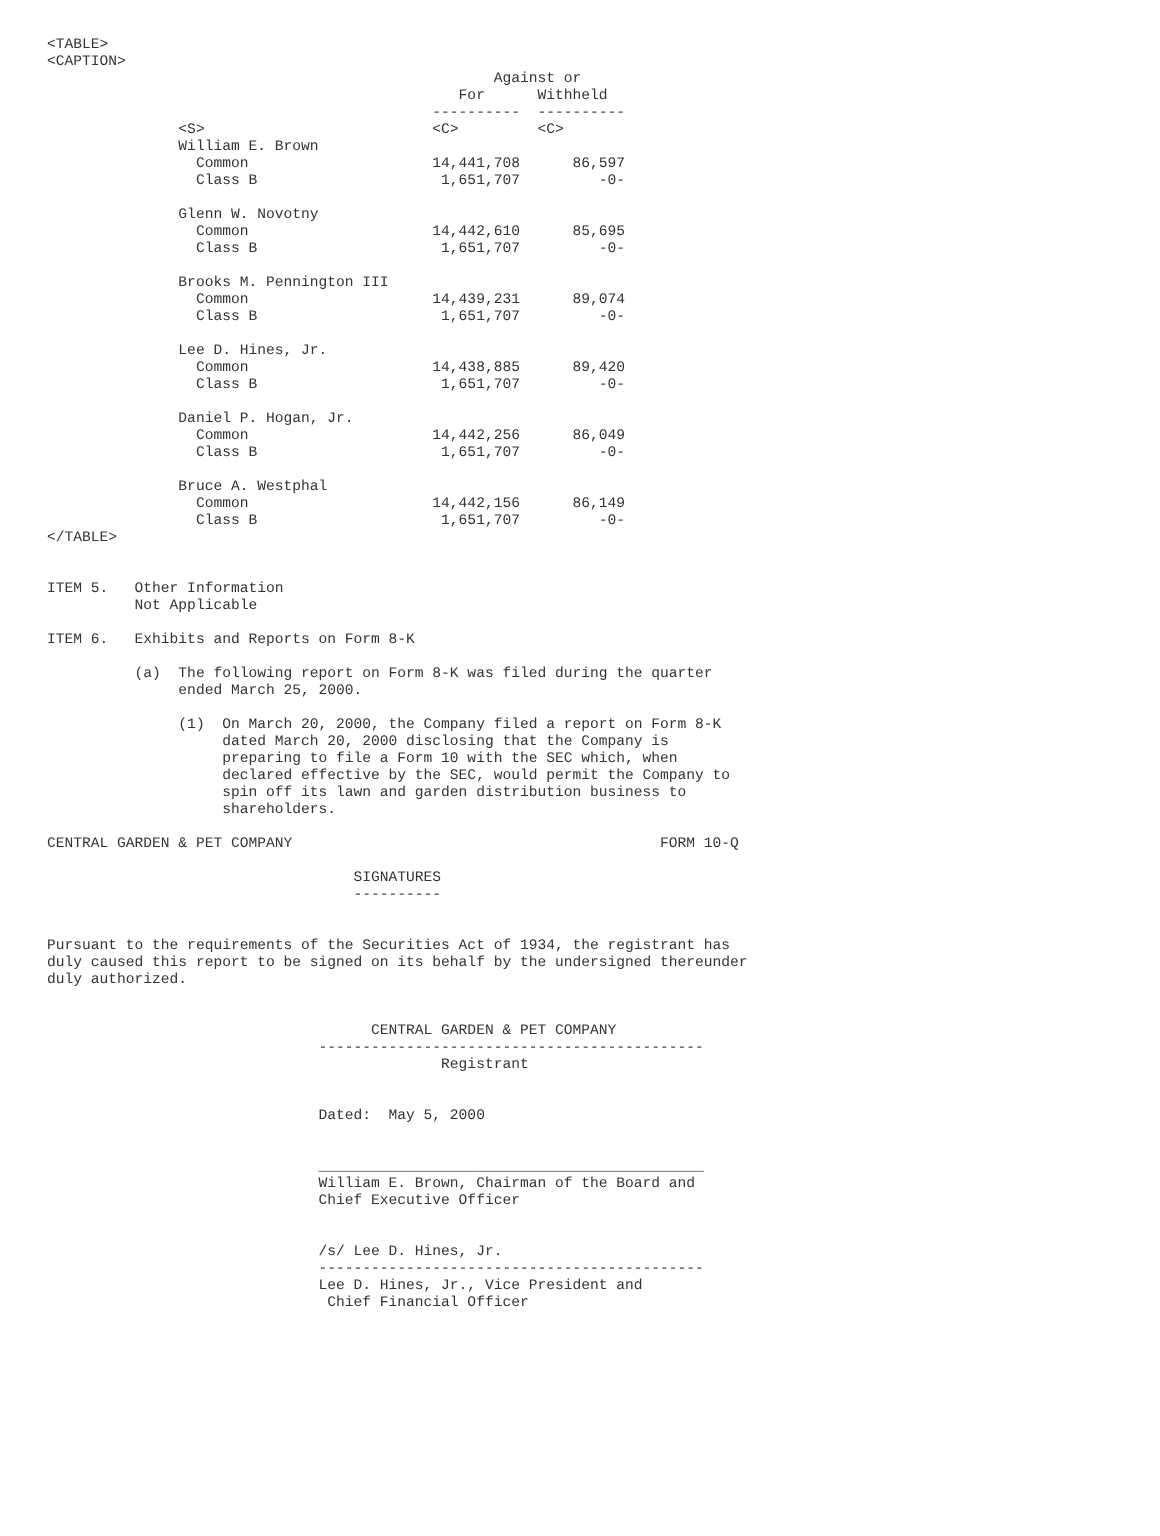<TABLE>
<CAPTION>
                                                   Against or
                                               For      Withheld
                                            ----------  ----------
               <S>                          <C>         <C>
               William E. Brown
                 Common                     14,441,708      86,597
                 Class B                     1,651,707         -0-

               Glenn W. Novotny
                 Common                     14,442,610      85,695
                 Class B                     1,651,707         -0-

               Brooks M. Pennington III
                 Common                     14,439,231      89,074
                 Class B                     1,651,707         -0-

               Lee D. Hines, Jr.
                 Common                     14,438,885      89,420
                 Class B                     1,651,707         -0-

               Daniel P. Hogan, Jr.
                 Common                     14,442,256      86,049
                 Class B                     1,651,707         -0-

               Bruce A. Westphal
                 Common                     14,442,156      86,149
                 Class B                     1,651,707         -0-
</TABLE>


ITEM 5.   Other Information
          Not Applicable

ITEM 6.   Exhibits and Reports on Form 8-K

          (a)  The following report on Form 8-K was filed during the quarter
               ended March 25, 2000.

               (1)  On March 20, 2000, the Company filed a report on Form 8-K
                    dated March 20, 2000 disclosing that the Company is
                    preparing to file a Form 10 with the SEC which, when
                    declared effective by the SEC, would permit the Company to
                    spin off its lawn and garden distribution business to
                    shareholders.

CENTRAL GARDEN & PET COMPANY                                          FORM 10-Q

                                   SIGNATURES
                                   ----------


Pursuant to the requirements of the Securities Act of 1934, the registrant has
duly caused this report to be signed on its behalf by the undersigned thereunder
duly authorized.


                                     CENTRAL GARDEN & PET COMPANY
                               --------------------------------------------
                                             Registrant


                               Dated:  May 5, 2000


                               ____________________________________________
                               William E. Brown, Chairman of the Board and
                               Chief Executive Officer


                               /s/ Lee D. Hines, Jr.
                               --------------------------------------------
                               Lee D. Hines, Jr., Vice President and
                                Chief Financial Officer